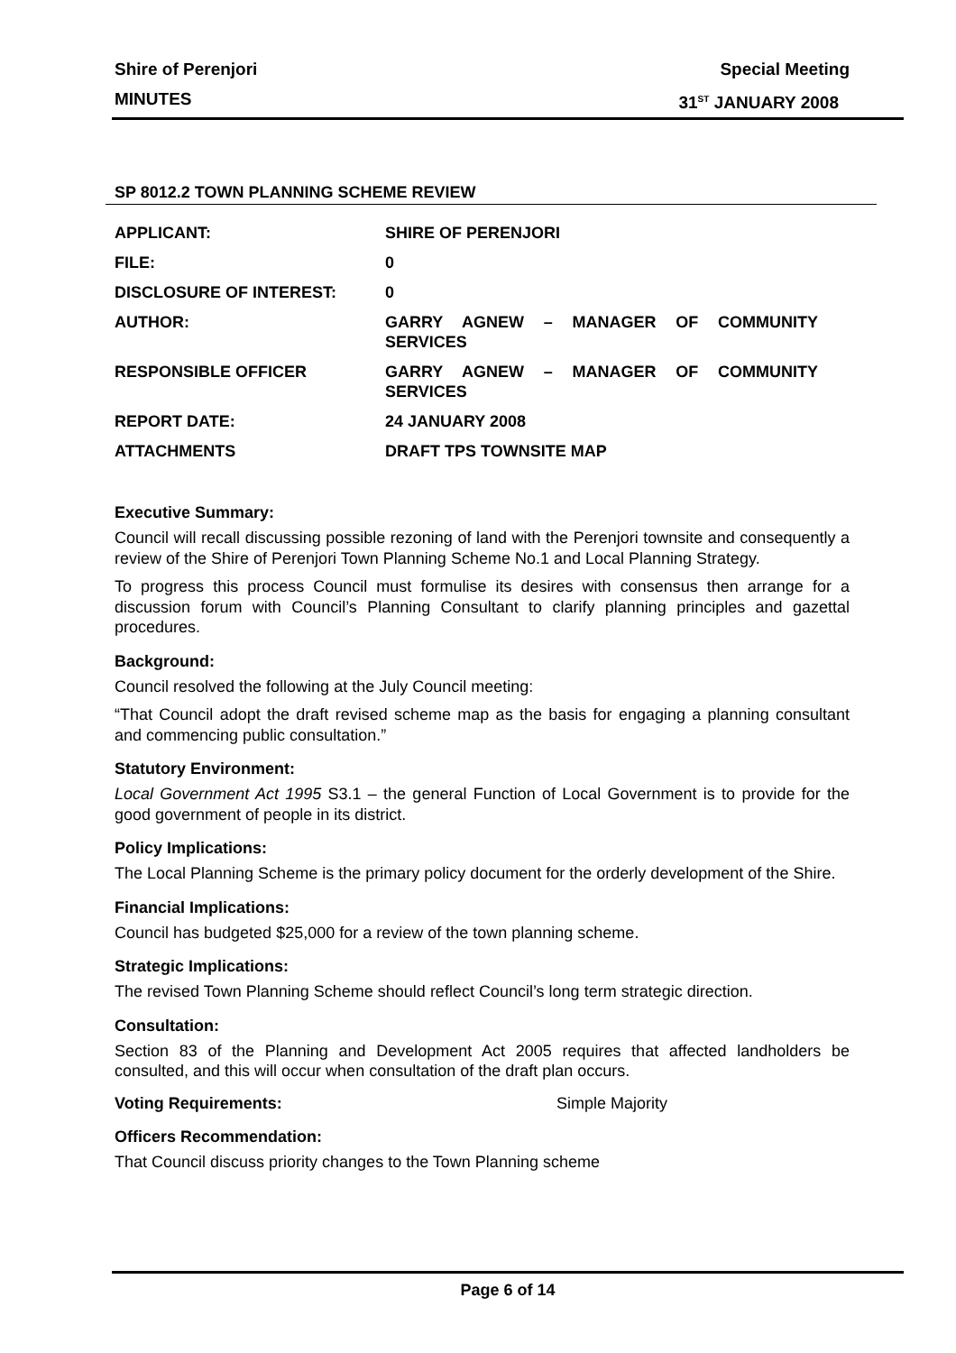Shire of Perenjori Special Meeting
MINUTES 31<sup>ST</sup> JANUARY 2008
SP 8012.2 TOWN PLANNING SCHEME REVIEW
| APPLICANT: | SHIRE OF PERENJORI |
| FILE: | 0 |
| DISCLOSURE OF INTEREST: | 0 |
| AUTHOR: | GARRY AGNEW – MANAGER OF COMMUNITY SERVICES |
| RESPONSIBLE OFFICER | GARRY AGNEW – MANAGER OF COMMUNITY SERVICES |
| REPORT DATE: | 24 JANUARY 2008 |
| ATTACHMENTS | DRAFT TPS TOWNSITE MAP |
Executive Summary:
Council will recall discussing possible rezoning of land with the Perenjori townsite and consequently a review of the Shire of Perenjori Town Planning Scheme No.1 and Local Planning Strategy.
To progress this process Council must formulise its desires with consensus then arrange for a discussion forum with Council’s Planning Consultant to clarify planning principles and gazettal procedures.
Background:
Council resolved the following at the July Council meeting:
“That Council adopt the draft revised scheme map as the basis for engaging a planning consultant and commencing public consultation.”
Statutory Environment:
Local Government Act 1995 S3.1 – the general Function of Local Government is to provide for the good government of people in its district.
Policy Implications:
The Local Planning Scheme is the primary policy document for the orderly development of the Shire.
Financial Implications:
Council has budgeted $25,000 for a review of the town planning scheme.
Strategic Implications:
The revised Town Planning Scheme should reflect Council’s long term strategic direction.
Consultation:
Section 83 of the Planning and Development Act 2005 requires that affected landholders be consulted, and this will occur when consultation of the draft plan occurs.
Voting Requirements: Simple Majority
Officers Recommendation:
That Council discuss priority changes to the Town Planning scheme
Page 6 of 14